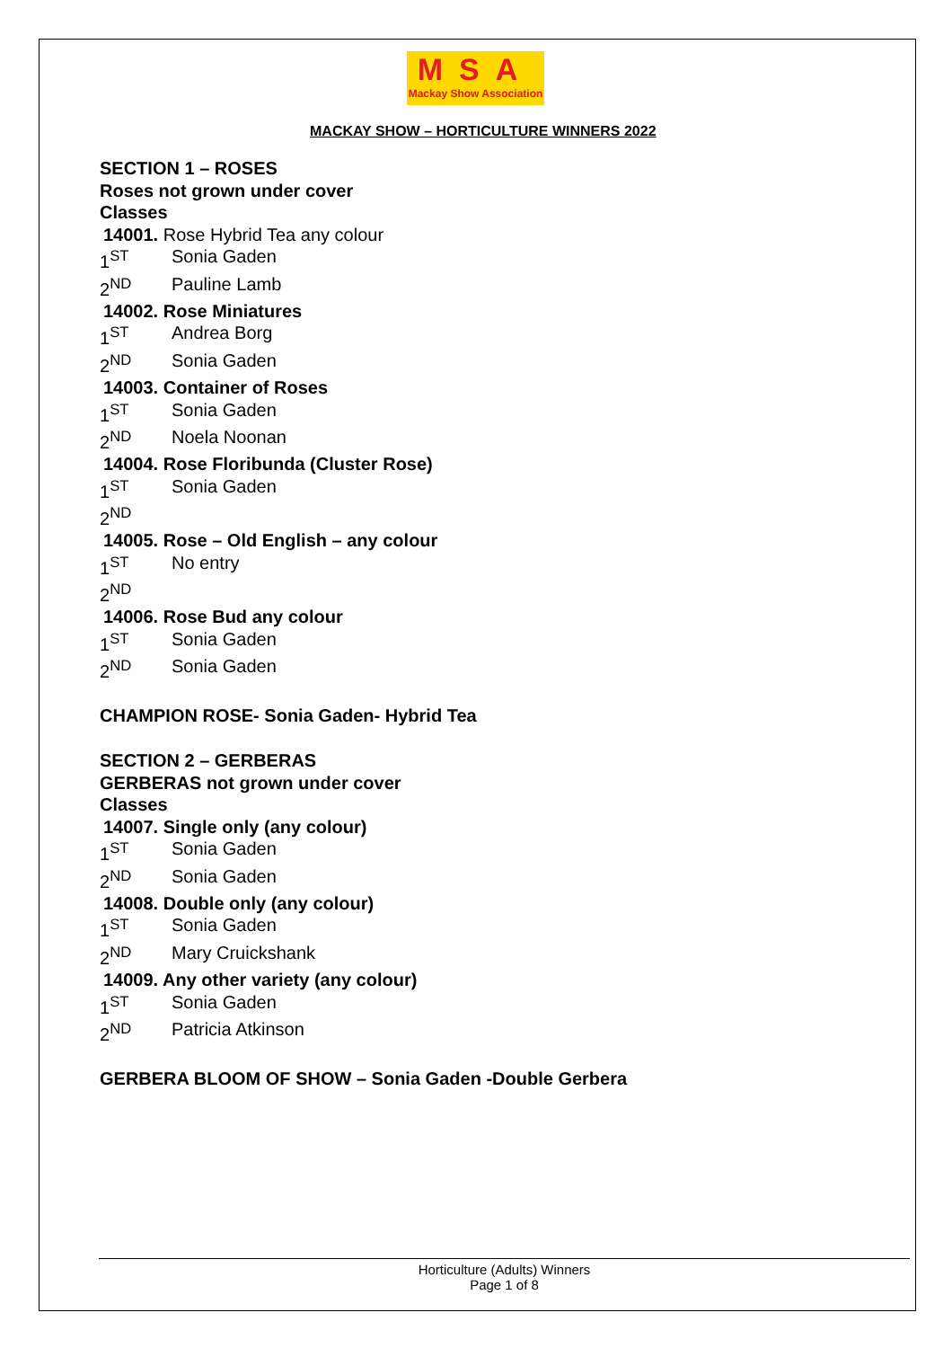MSA
Mackay Show Association
MACKAY SHOW – HORTICULTURE WINNERS 2022
SECTION 1 – ROSES
Roses not grown under cover
Classes
14001. Rose Hybrid Tea any colour
1<sup>ST</sup> Sonia Gaden
2<sup>ND</sup> Pauline Lamb
14002. Rose Miniatures
1<sup>ST</sup> Andrea Borg
2<sup>ND</sup> Sonia Gaden
14003. Container of Roses
1<sup>ST</sup> Sonia Gaden
2<sup>ND</sup> Noela Noonan
14004. Rose Floribunda (Cluster Rose)
1<sup>ST</sup> Sonia Gaden
2<sup>ND</sup>
14005. Rose – Old English – any colour
1<sup>ST</sup> No entry
2<sup>ND</sup>
14006. Rose Bud any colour
1<sup>ST</sup> Sonia Gaden
2<sup>ND</sup> Sonia Gaden
CHAMPION ROSE- Sonia Gaden- Hybrid Tea
SECTION 2 – GERBERAS
GERBERAS not grown under cover
Classes
14007. Single only (any colour)
1<sup>ST</sup> Sonia Gaden
2<sup>ND</sup> Sonia Gaden
14008. Double only (any colour)
1<sup>ST</sup> Sonia Gaden
2<sup>ND</sup> Mary Cruickshank
14009. Any other variety (any colour)
1<sup>ST</sup> Sonia Gaden
2<sup>ND</sup> Patricia Atkinson
GERBERA BLOOM OF SHOW – Sonia Gaden -Double Gerbera
Horticulture (Adults) Winners
Page 1 of 8